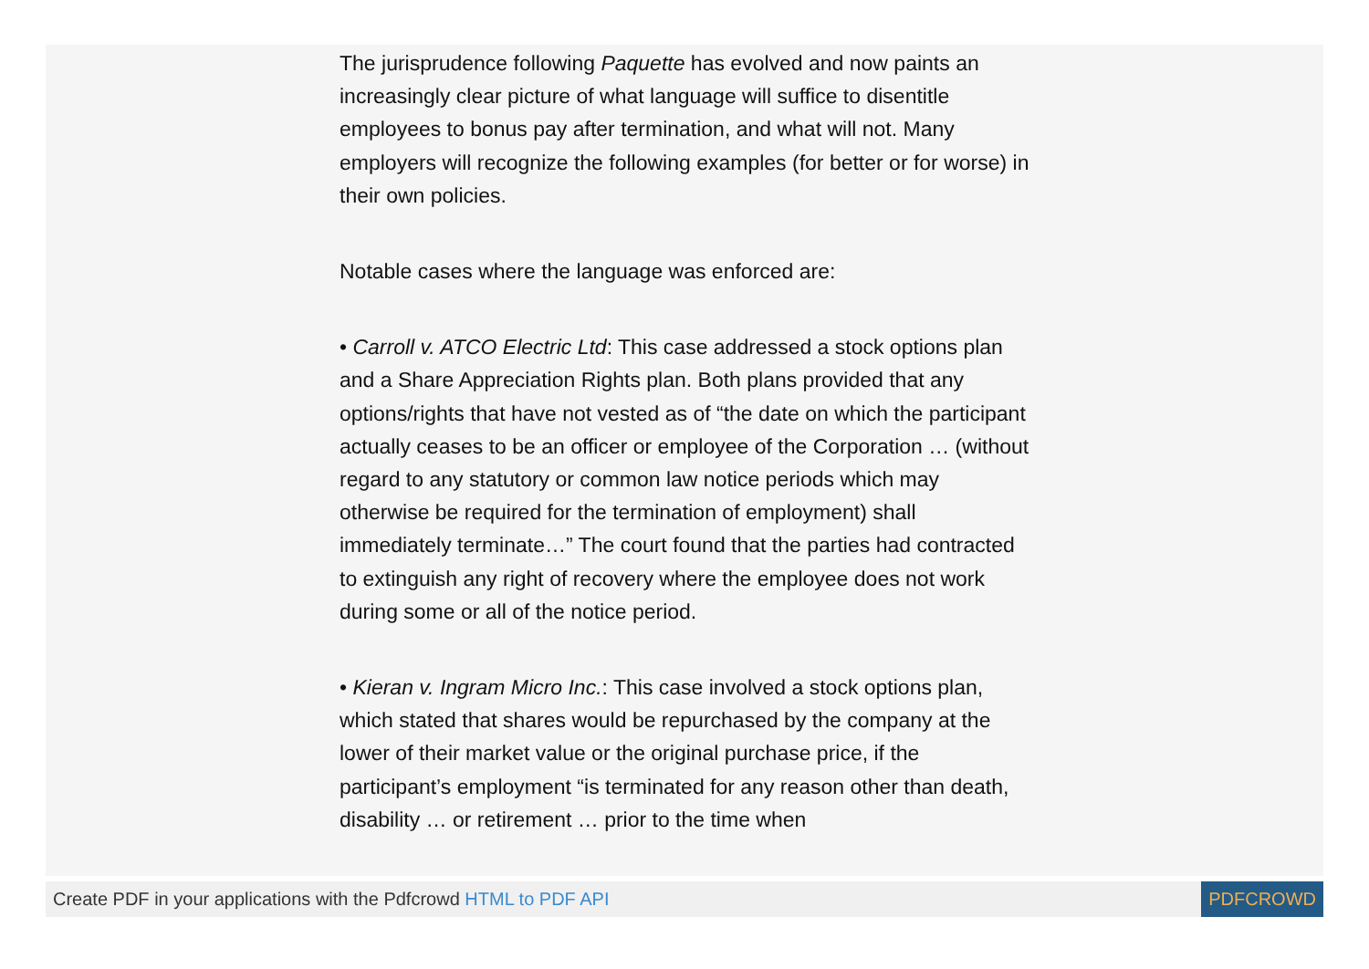The jurisprudence following Paquette has evolved and now paints an increasingly clear picture of what language will suffice to disentitle employees to bonus pay after termination, and what will not. Many employers will recognize the following examples (for better or for worse) in their own policies.
Notable cases where the language was enforced are:
• Carroll v. ATCO Electric Ltd: This case addressed a stock options plan and a Share Appreciation Rights plan. Both plans provided that any options/rights that have not vested as of “the date on which the participant actually ceases to be an officer or employee of the Corporation … (without regard to any statutory or common law notice periods which may otherwise be required for the termination of employment) shall immediately terminate…” The court found that the parties had contracted to extinguish any right of recovery where the employee does not work during some or all of the notice period.
• Kieran v. Ingram Micro Inc.: This case involved a stock options plan, which stated that shares would be repurchased by the company at the lower of their market value or the original purchase price, if the participant’s employment “is terminated for any reason other than death, disability … or retirement … prior to the time when
Create PDF in your applications with the Pdfcrowd HTML to PDF API
PDFCROWD